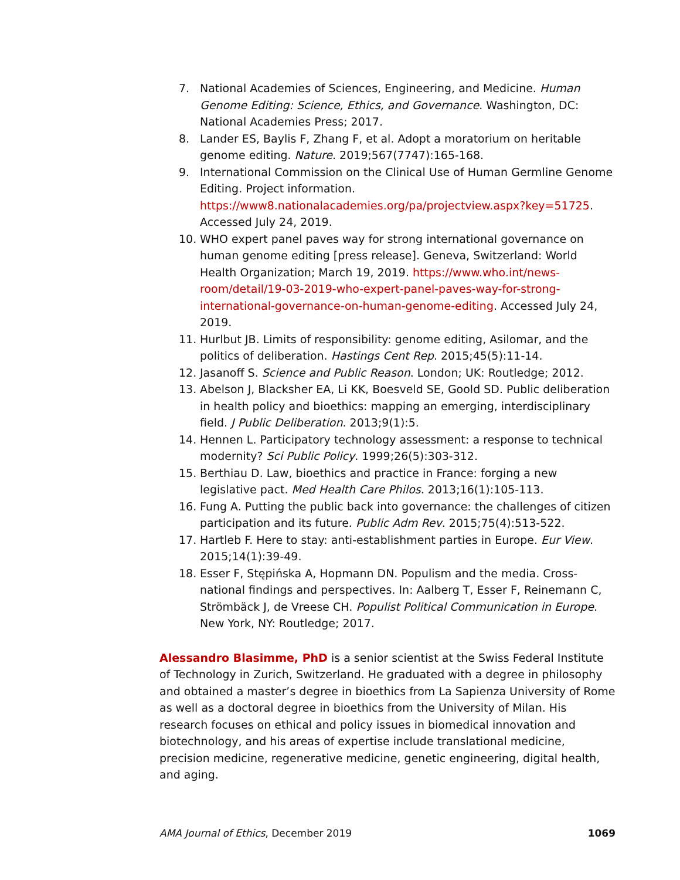7. National Academies of Sciences, Engineering, and Medicine. Human Genome Editing: Science, Ethics, and Governance. Washington, DC: National Academies Press; 2017.
8. Lander ES, Baylis F, Zhang F, et al. Adopt a moratorium on heritable genome editing. Nature. 2019;567(7747):165-168.
9. International Commission on the Clinical Use of Human Germline Genome Editing. Project information. https://www8.nationalacademies.org/pa/projectview.aspx?key=51725. Accessed July 24, 2019.
10. WHO expert panel paves way for strong international governance on human genome editing [press release]. Geneva, Switzerland: World Health Organization; March 19, 2019. https://www.who.int/news-room/detail/19-03-2019-who-expert-panel-paves-way-for-strong-international-governance-on-human-genome-editing. Accessed July 24, 2019.
11. Hurlbut JB. Limits of responsibility: genome editing, Asilomar, and the politics of deliberation. Hastings Cent Rep. 2015;45(5):11-14.
12. Jasanoff S. Science and Public Reason. London; UK: Routledge; 2012.
13. Abelson J, Blacksher EA, Li KK, Boesveld SE, Goold SD. Public deliberation in health policy and bioethics: mapping an emerging, interdisciplinary field. J Public Deliberation. 2013;9(1):5.
14. Hennen L. Participatory technology assessment: a response to technical modernity? Sci Public Policy. 1999;26(5):303-312.
15. Berthiau D. Law, bioethics and practice in France: forging a new legislative pact. Med Health Care Philos. 2013;16(1):105-113.
16. Fung A. Putting the public back into governance: the challenges of citizen participation and its future. Public Adm Rev. 2015;75(4):513-522.
17. Hartleb F. Here to stay: anti-establishment parties in Europe. Eur View. 2015;14(1):39-49.
18. Esser F, Stępińska A, Hopmann DN. Populism and the media. Cross-national findings and perspectives. In: Aalberg T, Esser F, Reinemann C, Strömbäck J, de Vreese CH. Populist Political Communication in Europe. New York, NY: Routledge; 2017.
Alessandro Blasimme, PhD is a senior scientist at the Swiss Federal Institute of Technology in Zurich, Switzerland. He graduated with a degree in philosophy and obtained a master’s degree in bioethics from La Sapienza University of Rome as well as a doctoral degree in bioethics from the University of Milan. His research focuses on ethical and policy issues in biomedical innovation and biotechnology, and his areas of expertise include translational medicine, precision medicine, regenerative medicine, genetic engineering, digital health, and aging.
AMA Journal of Ethics, December 2019 1069